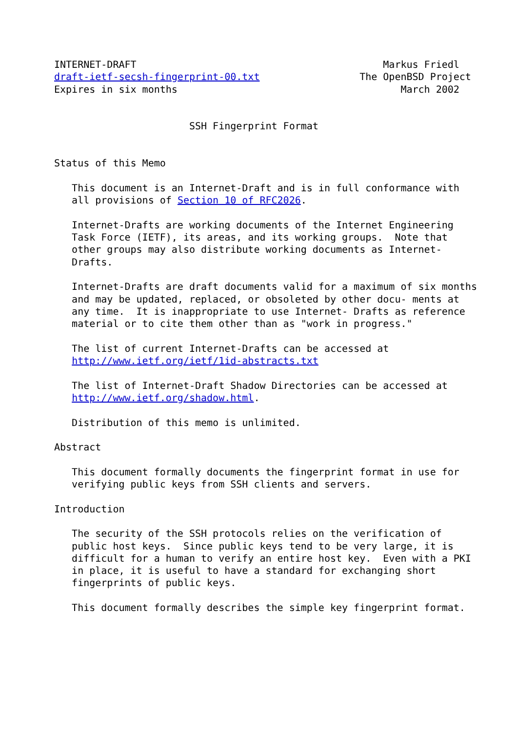INTERNET-DRAFT                                          Markus Friedl
draft-ietf-secsh-fingerprint-00.txt                 The OpenBSD Project
Expires in six months                                      March 2002


                       SSH Fingerprint Format


Status of this Memo

   This document is an Internet-Draft and is in full conformance with
   all provisions of Section 10 of RFC2026.

   Internet-Drafts are working documents of the Internet Engineering
   Task Force (IETF), its areas, and its working groups.  Note that
   other groups may also distribute working documents as Internet-
   Drafts.

   Internet-Drafts are draft documents valid for a maximum of six months
   and may be updated, replaced, or obsoleted by other docu- ments at
   any time.  It is inappropriate to use Internet- Drafts as reference
   material or to cite them other than as "work in progress."

   The list of current Internet-Drafts can be accessed at
   http://www.ietf.org/ietf/1id-abstracts.txt

   The list of Internet-Draft Shadow Directories can be accessed at
   http://www.ietf.org/shadow.html.

   Distribution of this memo is unlimited.

Abstract

   This document formally documents the fingerprint format in use for
   verifying public keys from SSH clients and servers.

Introduction

   The security of the SSH protocols relies on the verification of
   public host keys.  Since public keys tend to be very large, it is
   difficult for a human to verify an entire host key.  Even with a PKI
   in place, it is useful to have a standard for exchanging short
   fingerprints of public keys.

   This document formally describes the simple key fingerprint format.